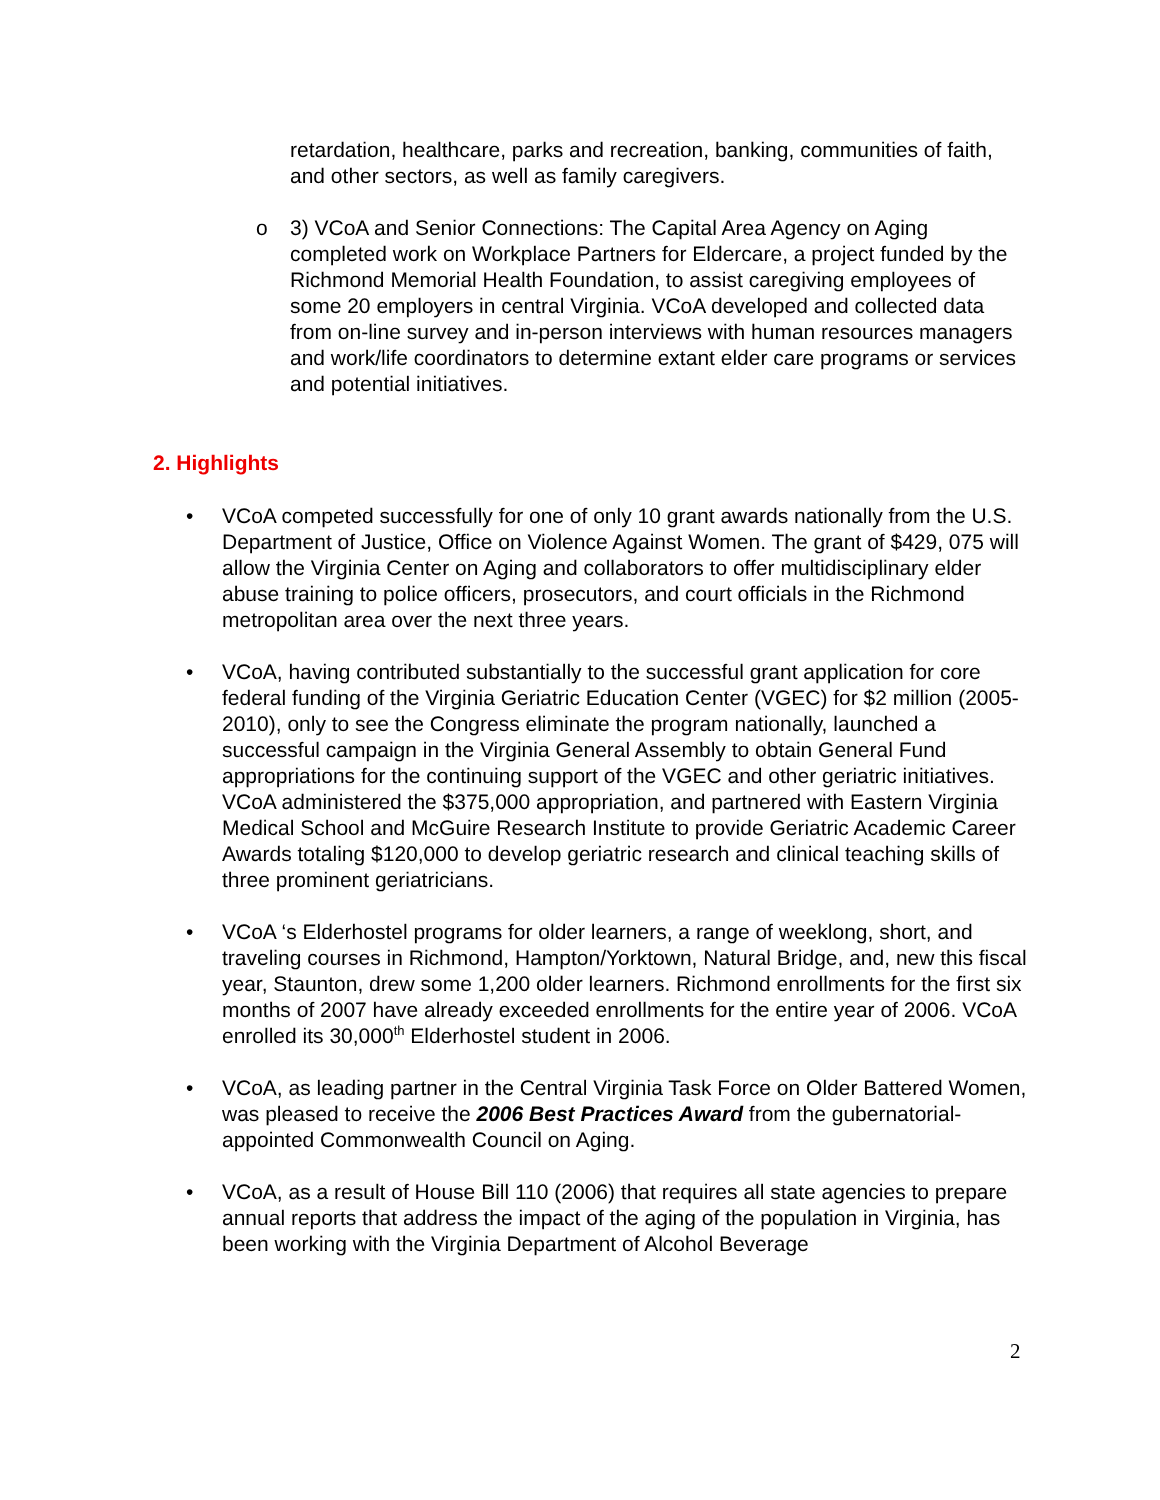retardation, healthcare, parks and recreation, banking, communities of faith, and other sectors, as well as family caregivers.
o 3) VCoA and Senior Connections: The Capital Area Agency on Aging completed work on Workplace Partners for Eldercare, a project funded by the Richmond Memorial Health Foundation, to assist caregiving employees of some 20 employers in central Virginia. VCoA developed and collected data from on-line survey and in-person interviews with human resources managers and work/life coordinators to determine extant elder care programs or services and potential initiatives.
2. Highlights
• VCoA competed successfully for one of only 10 grant awards nationally from the U.S. Department of Justice, Office on Violence Against Women. The grant of $429, 075 will allow the Virginia Center on Aging and collaborators to offer multidisciplinary elder abuse training to police officers, prosecutors, and court officials in the Richmond metropolitan area over the next three years.
• VCoA, having contributed substantially to the successful grant application for core federal funding of the Virginia Geriatric Education Center (VGEC) for $2 million (2005-2010), only to see the Congress eliminate the program nationally, launched a successful campaign in the Virginia General Assembly to obtain General Fund appropriations for the continuing support of the VGEC and other geriatric initiatives. VCoA administered the $375,000 appropriation, and partnered with Eastern Virginia Medical School and McGuire Research Institute to provide Geriatric Academic Career Awards totaling $120,000 to develop geriatric research and clinical teaching skills of three prominent geriatricians.
• VCoA ‘s Elderhostel programs for older learners, a range of weeklong, short, and traveling courses in Richmond, Hampton/Yorktown, Natural Bridge, and, new this fiscal year, Staunton, drew some 1,200 older learners. Richmond enrollments for the first six months of 2007 have already exceeded enrollments for the entire year of 2006. VCoA enrolled its 30,000<sup>th</sup> Elderhostel student in 2006.
• VCoA, as leading partner in the Central Virginia Task Force on Older Battered Women, was pleased to receive the 2006 Best Practices Award from the gubernatorial-appointed Commonwealth Council on Aging.
• VCoA, as a result of House Bill 110 (2006) that requires all state agencies to prepare annual reports that address the impact of the aging of the population in Virginia, has been working with the Virginia Department of Alcohol Beverage
2